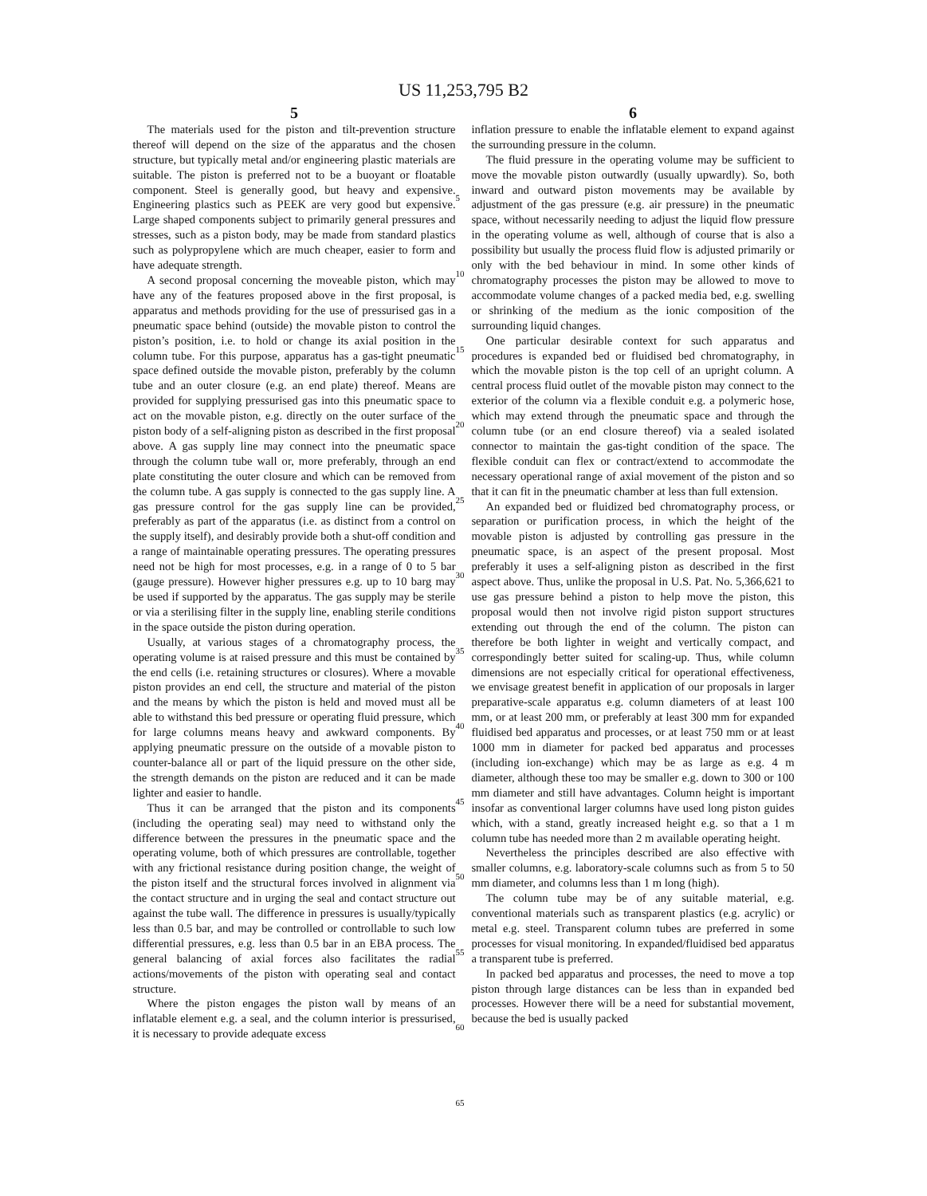US 11,253,795 B2
5
The materials used for the piston and tilt-prevention structure thereof will depend on the size of the apparatus and the chosen structure, but typically metal and/or engineering plastic materials are suitable. The piston is preferred not to be a buoyant or floatable component. Steel is generally good, but heavy and expensive. Engineering plastics such as PEEK are very good but expensive. Large shaped components subject to primarily general pressures and stresses, such as a piston body, may be made from standard plastics such as polypropylene which are much cheaper, easier to form and have adequate strength.
A second proposal concerning the moveable piston, which may have any of the features proposed above in the first proposal, is apparatus and methods providing for the use of pressurised gas in a pneumatic space behind (outside) the movable piston to control the piston’s position, i.e. to hold or change its axial position in the column tube. For this purpose, apparatus has a gas-tight pneumatic space defined outside the movable piston, preferably by the column tube and an outer closure (e.g. an end plate) thereof. Means are provided for supplying pressurised gas into this pneumatic space to act on the movable piston, e.g. directly on the outer surface of the piston body of a self-aligning piston as described in the first proposal above. A gas supply line may connect into the pneumatic space through the column tube wall or, more preferably, through an end plate constituting the outer closure and which can be removed from the column tube. A gas supply is connected to the gas supply line. A gas pressure control for the gas supply line can be provided, preferably as part of the apparatus (i.e. as distinct from a control on the supply itself), and desirably provide both a shut-off condition and a range of maintainable operating pressures. The operating pressures need not be high for most processes, e.g. in a range of 0 to 5 bar (gauge pressure). However higher pressures e.g. up to 10 barg may be used if supported by the apparatus. The gas supply may be sterile or via a sterilising filter in the supply line, enabling sterile conditions in the space outside the piston during operation.
Usually, at various stages of a chromatography process, the operating volume is at raised pressure and this must be contained by the end cells (i.e. retaining structures or closures). Where a movable piston provides an end cell, the structure and material of the piston and the means by which the piston is held and moved must all be able to withstand this bed pressure or operating fluid pressure, which for large columns means heavy and awkward components. By applying pneumatic pressure on the outside of a movable piston to counter-balance all or part of the liquid pressure on the other side, the strength demands on the piston are reduced and it can be made lighter and easier to handle.
Thus it can be arranged that the piston and its components (including the operating seal) may need to withstand only the difference between the pressures in the pneumatic space and the operating volume, both of which pressures are controllable, together with any frictional resistance during position change, the weight of the piston itself and the structural forces involved in alignment via the contact structure and in urging the seal and contact structure out against the tube wall. The difference in pressures is usually/typically less than 0.5 bar, and may be controlled or controllable to such low differential pressures, e.g. less than 0.5 bar in an EBA process. The general balancing of axial forces also facilitates the radial actions/movements of the piston with operating seal and contact structure.
Where the piston engages the piston wall by means of an inflatable element e.g. a seal, and the column interior is pressurised, it is necessary to provide adequate excess
5
10
15
20
25
30
35
40
45
50
55
60
65
6
inflation pressure to enable the inflatable element to expand against the surrounding pressure in the column.
The fluid pressure in the operating volume may be sufficient to move the movable piston outwardly (usually upwardly). So, both inward and outward piston movements may be available by adjustment of the gas pressure (e.g. air pressure) in the pneumatic space, without necessarily needing to adjust the liquid flow pressure in the operating volume as well, although of course that is also a possibility but usually the process fluid flow is adjusted primarily or only with the bed behaviour in mind. In some other kinds of chromatography processes the piston may be allowed to move to accommodate volume changes of a packed media bed, e.g. swelling or shrinking of the medium as the ionic composition of the surrounding liquid changes.
One particular desirable context for such apparatus and procedures is expanded bed or fluidised bed chromatography, in which the movable piston is the top cell of an upright column. A central process fluid outlet of the movable piston may connect to the exterior of the column via a flexible conduit e.g. a polymeric hose, which may extend through the pneumatic space and through the column tube (or an end closure thereof) via a sealed isolated connector to maintain the gas-tight condition of the space. The flexible conduit can flex or contract/extend to accommodate the necessary operational range of axial movement of the piston and so that it can fit in the pneumatic chamber at less than full extension.
An expanded bed or fluidized bed chromatography process, or separation or purification process, in which the height of the movable piston is adjusted by controlling gas pressure in the pneumatic space, is an aspect of the present proposal. Most preferably it uses a self-aligning piston as described in the first aspect above. Thus, unlike the proposal in U.S. Pat. No. 5,366,621 to use gas pressure behind a piston to help move the piston, this proposal would then not involve rigid piston support structures extending out through the end of the column. The piston can therefore be both lighter in weight and vertically compact, and correspondingly better suited for scaling-up. Thus, while column dimensions are not especially critical for operational effectiveness, we envisage greatest benefit in application of our proposals in larger preparative-scale apparatus e.g. column diameters of at least 100 mm, or at least 200 mm, or preferably at least 300 mm for expanded fluidised bed apparatus and processes, or at least 750 mm or at least 1000 mm in diameter for packed bed apparatus and processes (including ion-exchange) which may be as large as e.g. 4 m diameter, although these too may be smaller e.g. down to 300 or 100 mm diameter and still have advantages. Column height is important insofar as conventional larger columns have used long piston guides which, with a stand, greatly increased height e.g. so that a 1 m column tube has needed more than 2 m available operating height.
Nevertheless the principles described are also effective with smaller columns, e.g. laboratory-scale columns such as from 5 to 50 mm diameter, and columns less than 1 m long (high).
The column tube may be of any suitable material, e.g. conventional materials such as transparent plastics (e.g. acrylic) or metal e.g. steel. Transparent column tubes are preferred in some processes for visual monitoring. In expanded/fluidised bed apparatus a transparent tube is preferred.
In packed bed apparatus and processes, the need to move a top piston through large distances can be less than in expanded bed processes. However there will be a need for substantial movement, because the bed is usually packed